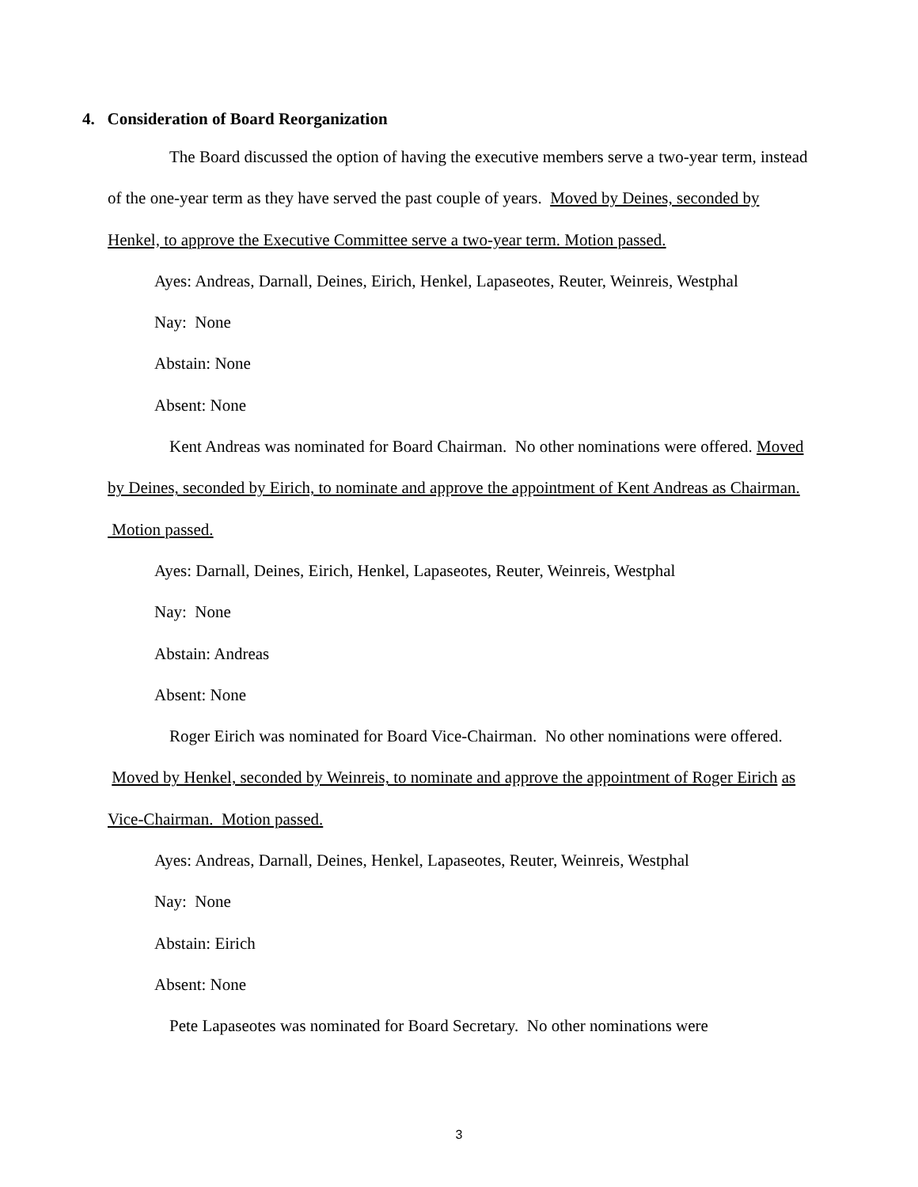4. Consideration of Board Reorganization
The Board discussed the option of having the executive members serve a two-year term, instead of the one-year term as they have served the past couple of years. Moved by Deines, seconded by Henkel, to approve the Executive Committee serve a two-year term. Motion passed.
Ayes: Andreas, Darnall, Deines, Eirich, Henkel, Lapaseotes, Reuter, Weinreis, Westphal
Nay: None
Abstain: None
Absent: None
Kent Andreas was nominated for Board Chairman. No other nominations were offered. Moved by Deines, seconded by Eirich, to nominate and approve the appointment of Kent Andreas as Chairman. Motion passed.
Ayes: Darnall, Deines, Eirich, Henkel, Lapaseotes, Reuter, Weinreis, Westphal
Nay: None
Abstain: Andreas
Absent: None
Roger Eirich was nominated for Board Vice-Chairman. No other nominations were offered. Moved by Henkel, seconded by Weinreis, to nominate and approve the appointment of Roger Eirich as Vice-Chairman. Motion passed.
Ayes: Andreas, Darnall, Deines, Henkel, Lapaseotes, Reuter, Weinreis, Westphal
Nay: None
Abstain: Eirich
Absent: None
Pete Lapaseotes was nominated for Board Secretary. No other nominations were
3